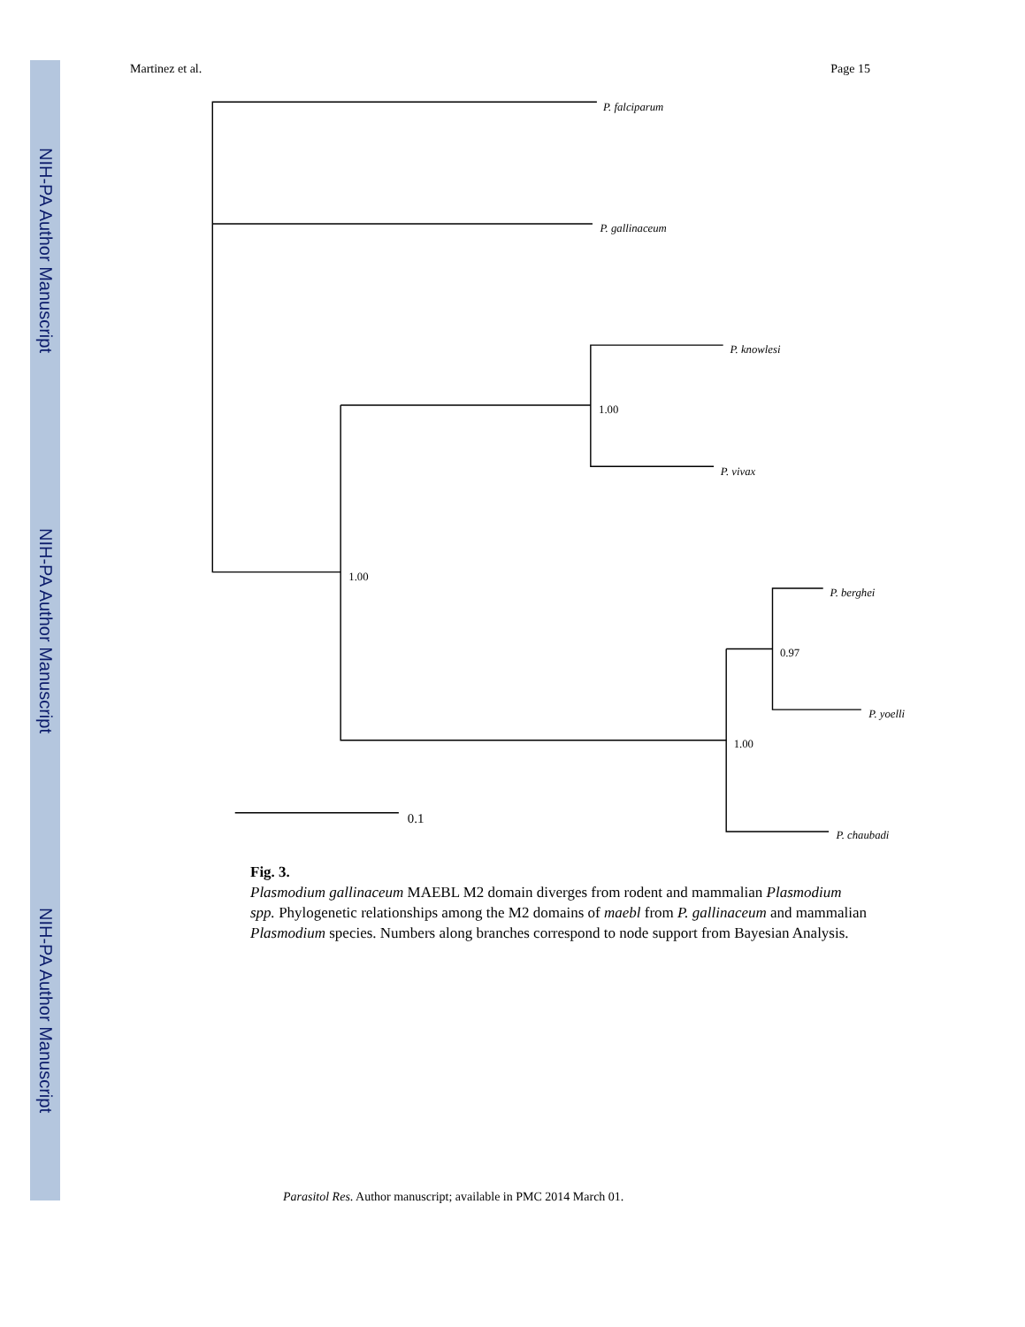NIH-PA Author Manuscript
NIH-PA Author Manuscript
NIH-PA Author Manuscript
Martinez et al. Page 15
P. falciparum
P. gallinaceum
P. knowlesi
1.00
P. vivax
1.00
P. berghei
0.97
P. yoelli
1.00
0.1
P. chaubadi
Fig. 3.
Plasmodium gallinaceum MAEBL M2 domain diverges from rodent and mammalian Plasmodium spp. Phylogenetic relationships among the M2 domains of maebl from P. gallinaceum and mammalian Plasmodium species. Numbers along branches correspond to node support from Bayesian Analysis.
Parasitol Res. Author manuscript; available in PMC 2014 March 01.